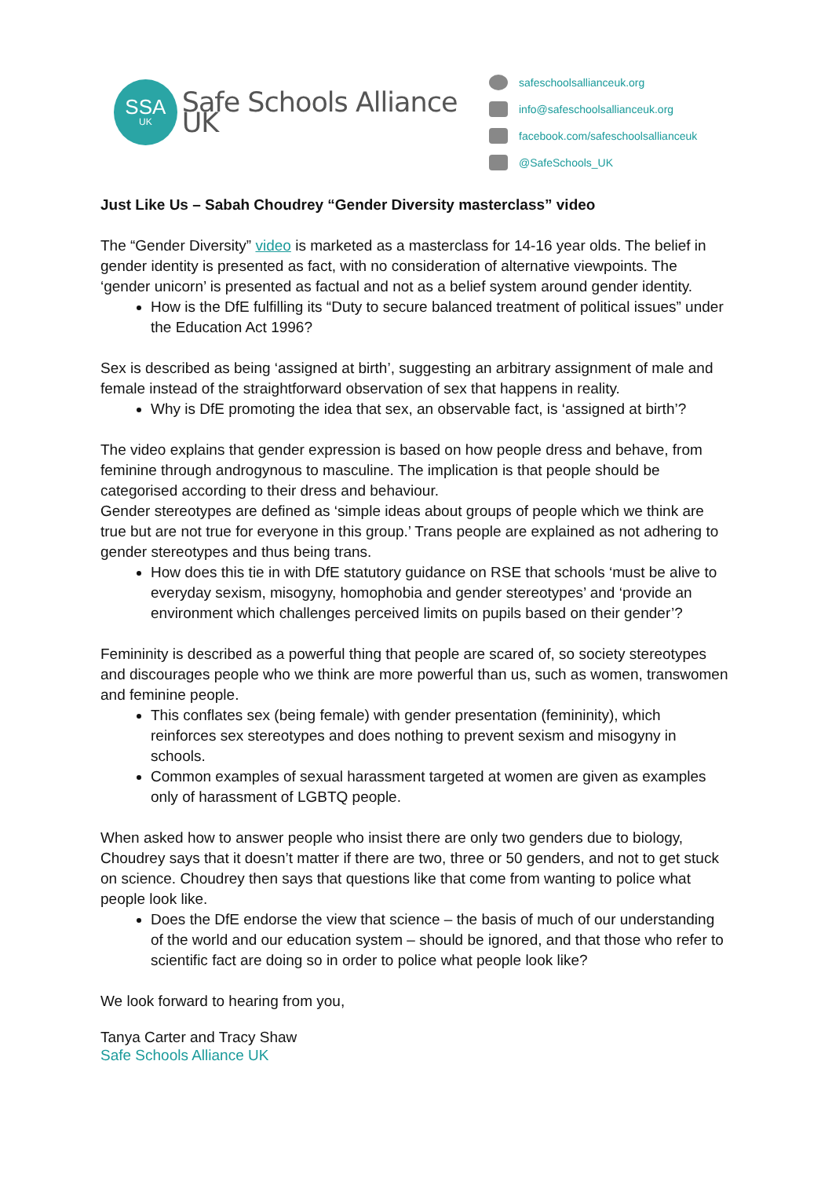SSA
UK
Safe Schools Alliance UK
safeschoolsallianceuk.org
info@safeschoolsallianceuk.org
facebook.com/safeschoolsallianceuk
@SafeSchools_UK
Just Like Us – Sabah Choudrey “Gender Diversity masterclass” video
The “Gender Diversity” video is marketed as a masterclass for 14-16 year olds. The belief in gender identity is presented as fact, with no consideration of alternative viewpoints. The ‘gender unicorn’ is presented as factual and not as a belief system around gender identity.
How is the DfE fulfilling its “Duty to secure balanced treatment of political issues” under the Education Act 1996?
Sex is described as being ‘assigned at birth’, suggesting an arbitrary assignment of male and female instead of the straightforward observation of sex that happens in reality.
Why is DfE promoting the idea that sex, an observable fact, is ‘assigned at birth’?
The video explains that gender expression is based on how people dress and behave, from feminine through androgynous to masculine. The implication is that people should be categorised according to their dress and behaviour.
Gender stereotypes are defined as ‘simple ideas about groups of people which we think are true but are not true for everyone in this group.’ Trans people are explained as not adhering to gender stereotypes and thus being trans.
How does this tie in with DfE statutory guidance on RSE that schools ‘must be alive to everyday sexism, misogyny, homophobia and gender stereotypes’ and ‘provide an environment which challenges perceived limits on pupils based on their gender’?
Femininity is described as a powerful thing that people are scared of, so society stereotypes and discourages people who we think are more powerful than us, such as women, transwomen and feminine people.
This conflates sex (being female) with gender presentation (femininity), which reinforces sex stereotypes and does nothing to prevent sexism and misogyny in schools.
Common examples of sexual harassment targeted at women are given as examples only of harassment of LGBTQ people.
When asked how to answer people who insist there are only two genders due to biology, Choudrey says that it doesn’t matter if there are two, three or 50 genders, and not to get stuck on science. Choudrey then says that questions like that come from wanting to police what people look like.
Does the DfE endorse the view that science – the basis of much of our understanding of the world and our education system – should be ignored, and that those who refer to scientific fact are doing so in order to police what people look like?
We look forward to hearing from you,
Tanya Carter and Tracy Shaw
Safe Schools Alliance UK